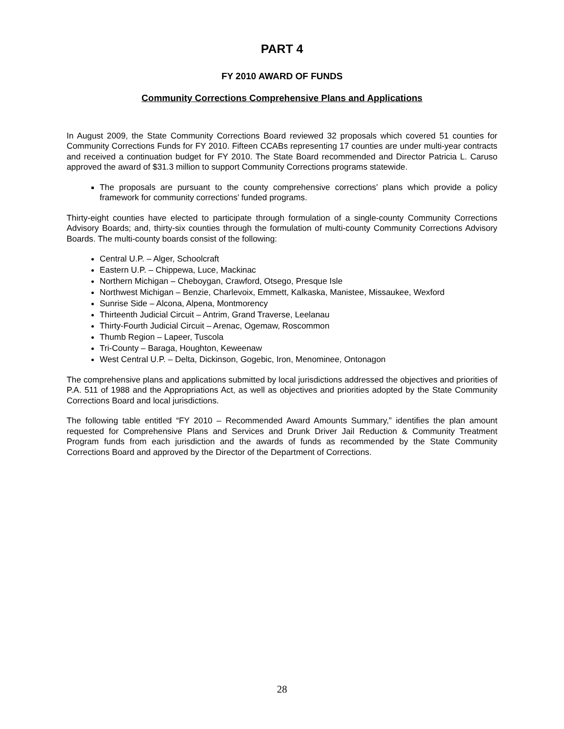PART 4
FY 2010 AWARD OF FUNDS
Community Corrections Comprehensive Plans and Applications
In August 2009, the State Community Corrections Board reviewed 32 proposals which covered 51 counties for Community Corrections Funds for FY 2010. Fifteen CCABs representing 17 counties are under multi-year contracts and received a continuation budget for FY 2010. The State Board recommended and Director Patricia L. Caruso approved the award of $31.3 million to support Community Corrections programs statewide.
The proposals are pursuant to the county comprehensive corrections’ plans which provide a policy framework for community corrections’ funded programs.
Thirty-eight counties have elected to participate through formulation of a single-county Community Corrections Advisory Boards; and, thirty-six counties through the formulation of multi-county Community Corrections Advisory Boards. The multi-county boards consist of the following:
Central U.P. – Alger, Schoolcraft
Eastern U.P. – Chippewa, Luce, Mackinac
Northern Michigan – Cheboygan, Crawford, Otsego, Presque Isle
Northwest Michigan – Benzie, Charlevoix, Emmett, Kalkaska, Manistee, Missaukee, Wexford
Sunrise Side – Alcona, Alpena, Montmorency
Thirteenth Judicial Circuit – Antrim, Grand Traverse, Leelanau
Thirty-Fourth Judicial Circuit – Arenac, Ogemaw, Roscommon
Thumb Region – Lapeer, Tuscola
Tri-County – Baraga, Houghton, Keweenaw
West Central U.P. – Delta, Dickinson, Gogebic, Iron, Menominee, Ontonagon
The comprehensive plans and applications submitted by local jurisdictions addressed the objectives and priorities of P.A. 511 of 1988 and the Appropriations Act, as well as objectives and priorities adopted by the State Community Corrections Board and local jurisdictions.
The following table entitled “FY 2010 – Recommended Award Amounts Summary,” identifies the plan amount requested for Comprehensive Plans and Services and Drunk Driver Jail Reduction & Community Treatment Program funds from each jurisdiction and the awards of funds as recommended by the State Community Corrections Board and approved by the Director of the Department of Corrections.
28